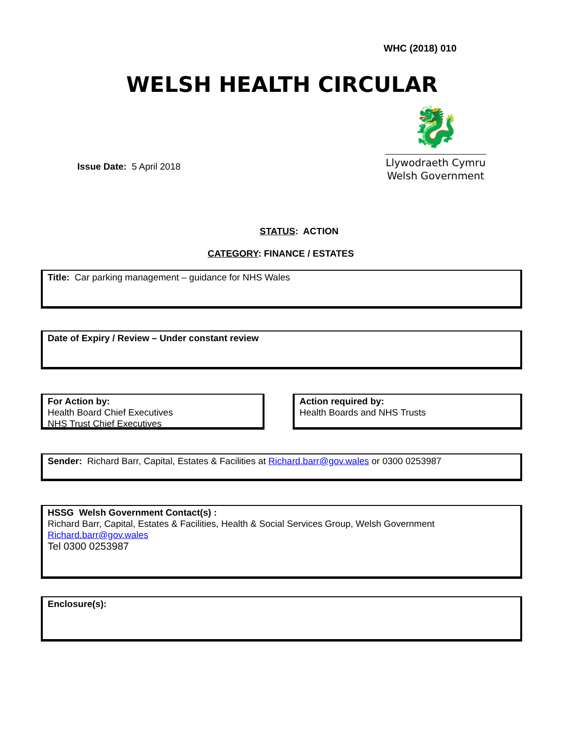WHC (2018) 010
WELSH HEALTH CIRCULAR
Issue Date: 5 April 2018
🐉
Llywodraeth Cymru
Welsh Government
STATUS: ACTION
CATEGORY: FINANCE / ESTATES
Title: Car parking management – guidance for NHS Wales
Date of Expiry / Review – Under constant review
For Action by:
Health Board Chief Executives
NHS Trust Chief Executives
Action required by:
Health Boards and NHS Trusts
Sender: Richard Barr, Capital, Estates & Facilities at Richard.barr@gov.wales or 0300 0253987
HSSG Welsh Government Contact(s) :
Richard Barr, Capital, Estates & Facilities, Health & Social Services Group, Welsh Government
Richard.barr@gov.wales
Tel 0300 0253987
Enclosure(s):